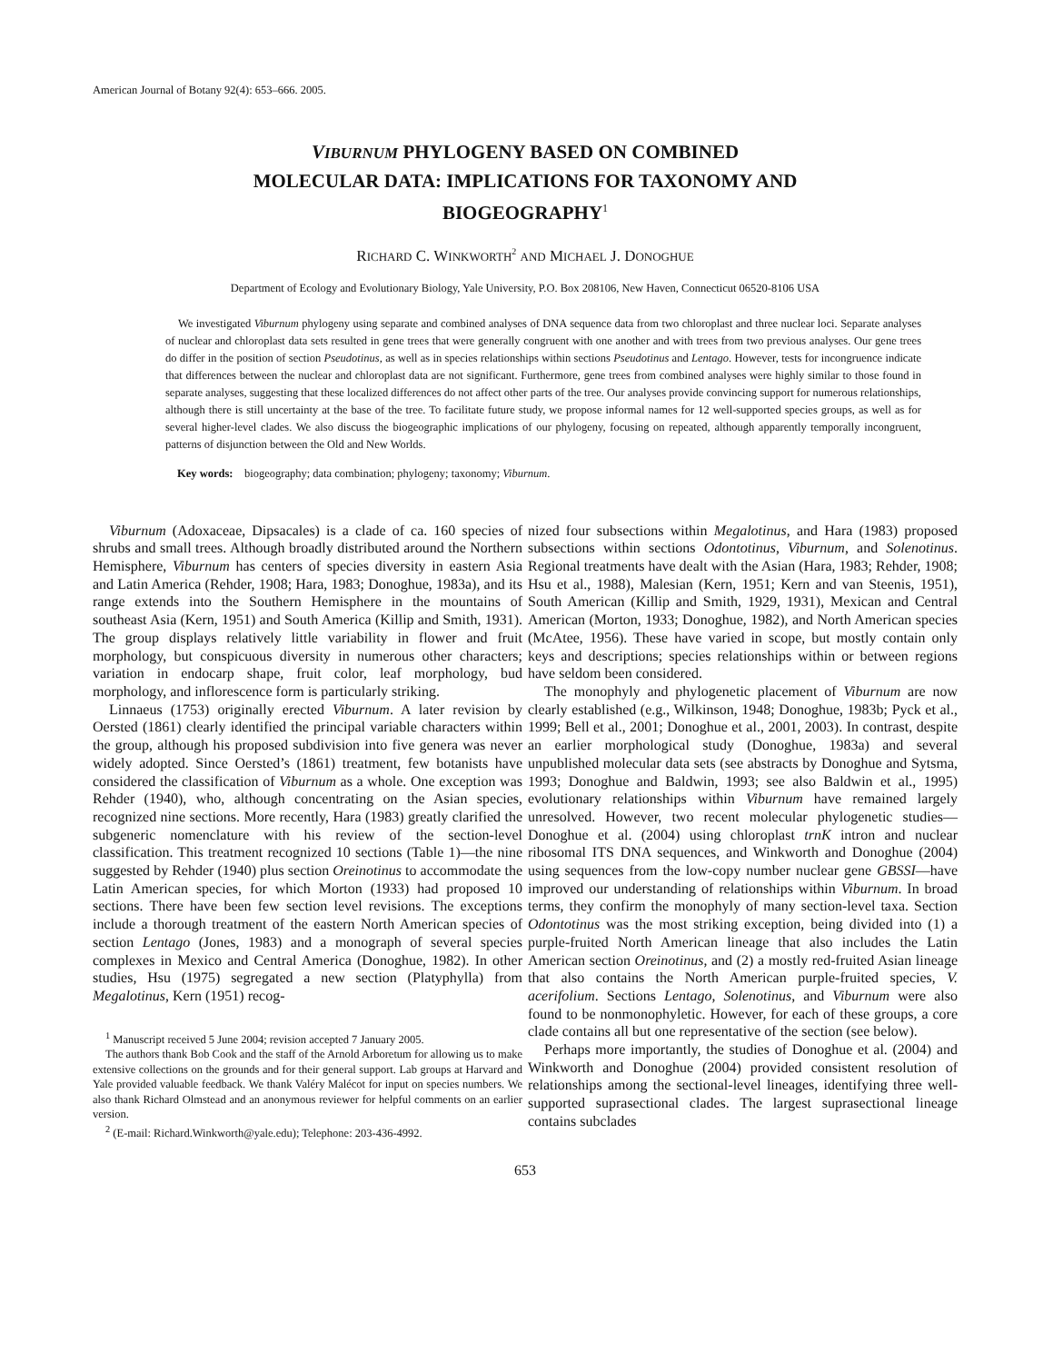American Journal of Botany 92(4): 653–666. 2005.
VIBURNUM PHYLOGENY BASED ON COMBINED
MOLECULAR DATA: IMPLICATIONS FOR TAXONOMY AND
BIOGEOGRAPHY<sup>1</sup>
RICHARD C. WINKWORTH<sup>2</sup> AND MICHAEL J. DONOGHUE
Department of Ecology and Evolutionary Biology, Yale University, P.O. Box 208106, New Haven, Connecticut 06520-8106 USA
We investigated Viburnum phylogeny using separate and combined analyses of DNA sequence data from two chloroplast and three nuclear loci. Separate analyses of nuclear and chloroplast data sets resulted in gene trees that were generally congruent with one another and with trees from two previous analyses. Our gene trees do differ in the position of section Pseudotinus, as well as in species relationships within sections Pseudotinus and Lentago. However, tests for incongruence indicate that differences between the nuclear and chloroplast data are not significant. Furthermore, gene trees from combined analyses were highly similar to those found in separate analyses, suggesting that these localized differences do not affect other parts of the tree. Our analyses provide convincing support for numerous relationships, although there is still uncertainty at the base of the tree. To facilitate future study, we propose informal names for 12 well-supported species groups, as well as for several higher-level clades. We also discuss the biogeographic implications of our phylogeny, focusing on repeated, although apparently temporally incongruent, patterns of disjunction between the Old and New Worlds.
Key words: biogeography; data combination; phylogeny; taxonomy; Viburnum.
Viburnum (Adoxaceae, Dipsacales) is a clade of ca. 160 species of shrubs and small trees. Although broadly distributed around the Northern Hemisphere, Viburnum has centers of species diversity in eastern Asia and Latin America (Rehder, 1908; Hara, 1983; Donoghue, 1983a), and its range extends into the Southern Hemisphere in the mountains of southeast Asia (Kern, 1951) and South America (Killip and Smith, 1931). The group displays relatively little variability in flower and fruit morphology, but conspicuous diversity in numerous other characters; variation in endocarp shape, fruit color, leaf morphology, bud morphology, and inflorescence form is particularly striking.
Linnaeus (1753) originally erected Viburnum. A later revision by Oersted (1861) clearly identified the principal variable characters within the group, although his proposed subdivision into five genera was never widely adopted. Since Oersted’s (1861) treatment, few botanists have considered the classification of Viburnum as a whole. One exception was Rehder (1940), who, although concentrating on the Asian species, recognized nine sections. More recently, Hara (1983) greatly clarified the subgeneric nomenclature with his review of the section-level classification. This treatment recognized 10 sections (Table 1)—the nine suggested by Rehder (1940) plus section Oreinotinus to accommodate the Latin American species, for which Morton (1933) had proposed 10 sections. There have been few section level revisions. The exceptions include a thorough treatment of the eastern North American species of section Lentago (Jones, 1983) and a monograph of several species complexes in Mexico and Central America (Donoghue, 1982). In other studies, Hsu (1975) segregated a new section (Platyphylla) from Megalotinus, Kern (1951) recog-
<sup>1</sup> Manuscript received 5 June 2004; revision accepted 7 January 2005.
The authors thank Bob Cook and the staff of the Arnold Arboretum for allowing us to make extensive collections on the grounds and for their general support. Lab groups at Harvard and Yale provided valuable feedback. We thank Valéry Malécot for input on species numbers. We also thank Richard Olmstead and an anonymous reviewer for helpful comments on an earlier version.
<sup>2</sup> (E-mail: Richard.Winkworth@yale.edu); Telephone: 203-436-4992.
nized four subsections within Megalotinus, and Hara (1983) proposed subsections within sections Odontotinus, Viburnum, and Solenotinus. Regional treatments have dealt with the Asian (Hara, 1983; Rehder, 1908; Hsu et al., 1988), Malesian (Kern, 1951; Kern and van Steenis, 1951), South American (Killip and Smith, 1929, 1931), Mexican and Central American (Morton, 1933; Donoghue, 1982), and North American species (McAtee, 1956). These have varied in scope, but mostly contain only keys and descriptions; species relationships within or between regions have seldom been considered.
The monophyly and phylogenetic placement of Viburnum are now clearly established (e.g., Wilkinson, 1948; Donoghue, 1983b; Pyck et al., 1999; Bell et al., 2001; Donoghue et al., 2001, 2003). In contrast, despite an earlier morphological study (Donoghue, 1983a) and several unpublished molecular data sets (see abstracts by Donoghue and Sytsma, 1993; Donoghue and Baldwin, 1993; see also Baldwin et al., 1995) evolutionary relationships within Viburnum have remained largely unresolved. However, two recent molecular phylogenetic studies—Donoghue et al. (2004) using chloroplast trnK intron and nuclear ribosomal ITS DNA sequences, and Winkworth and Donoghue (2004) using sequences from the low-copy number nuclear gene GBSSI—have improved our understanding of relationships within Viburnum. In broad terms, they confirm the monophyly of many section-level taxa. Section Odontotinus was the most striking exception, being divided into (1) a purple-fruited North American lineage that also includes the Latin American section Oreinotinus, and (2) a mostly red-fruited Asian lineage that also contains the North American purple-fruited species, V. acerifolium. Sections Lentago, Solenotinus, and Viburnum were also found to be nonmonophyletic. However, for each of these groups, a core clade contains all but one representative of the section (see below).
Perhaps more importantly, the studies of Donoghue et al. (2004) and Winkworth and Donoghue (2004) provided consistent resolution of relationships among the sectional-level lineages, identifying three well-supported suprasectional clades. The largest suprasectional lineage contains subclades
653